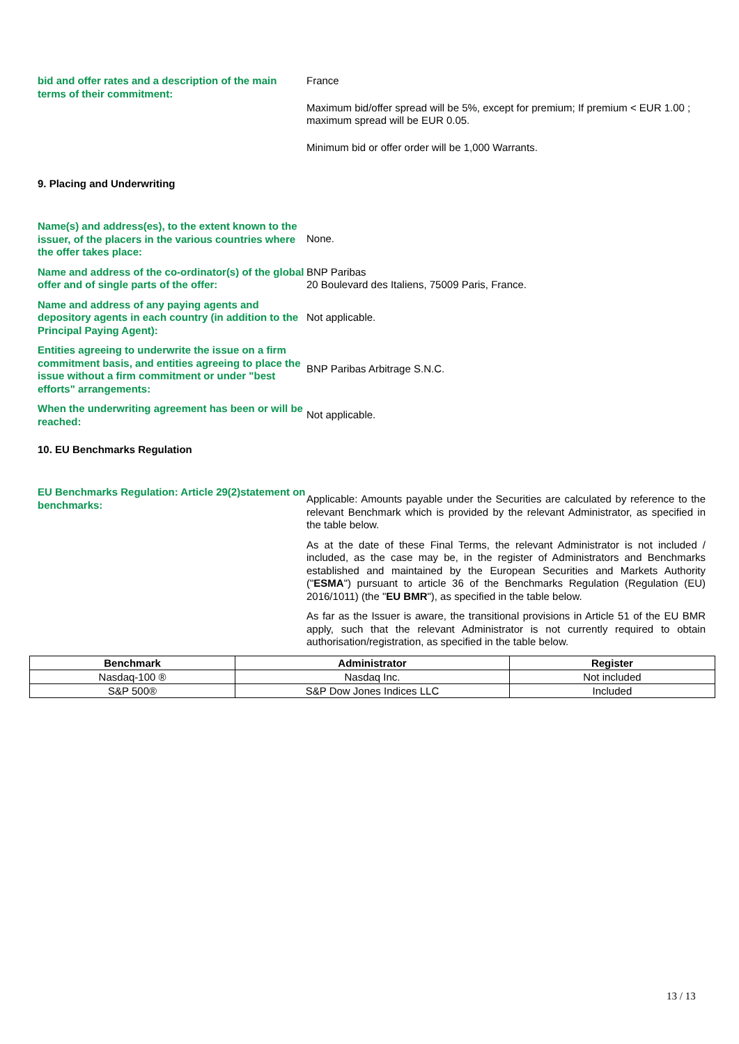bid and offer rates and a description of the main terms of their commitment:
France
Maximum bid/offer spread will be 5%, except for premium; If premium < EUR 1.00 ; maximum spread will be EUR 0.05.
Minimum bid or offer order will be 1,000 Warrants.
9. Placing and Underwriting
Name(s) and address(es), to the extent known to the issuer, of the placers in the various countries where the offer takes place:
None.
Name and address of the co-ordinator(s) of the global offer and of single parts of the offer:
BNP Paribas
20 Boulevard des Italiens, 75009 Paris, France.
Name and address of any paying agents and depository agents in each country (in addition to the Principal Paying Agent):
Not applicable.
Entities agreeing to underwrite the issue on a firm commitment basis, and entities agreeing to place the issue without a firm commitment or under "best efforts" arrangements:
BNP Paribas Arbitrage S.N.C.
When the underwriting agreement has been or will be reached:
Not applicable.
10. EU Benchmarks Regulation
EU Benchmarks Regulation: Article 29(2)statement on benchmarks:
Applicable: Amounts payable under the Securities are calculated by reference to the relevant Benchmark which is provided by the relevant Administrator, as specified in the table below.
As at the date of these Final Terms, the relevant Administrator is not included / included, as the case may be, in the register of Administrators and Benchmarks established and maintained by the European Securities and Markets Authority ("ESMA") pursuant to article 36 of the Benchmarks Regulation (Regulation (EU) 2016/1011) (the "EU BMR"), as specified in the table below.
As far as the Issuer is aware, the transitional provisions in Article 51 of the EU BMR apply, such that the relevant Administrator is not currently required to obtain authorisation/registration, as specified in the table below.
| Benchmark | Administrator | Register |
| --- | --- | --- |
| Nasdaq-100 ® | Nasdaq Inc. | Not included |
| S&P 500® | S&P Dow Jones Indices LLC | Included |
13 / 13